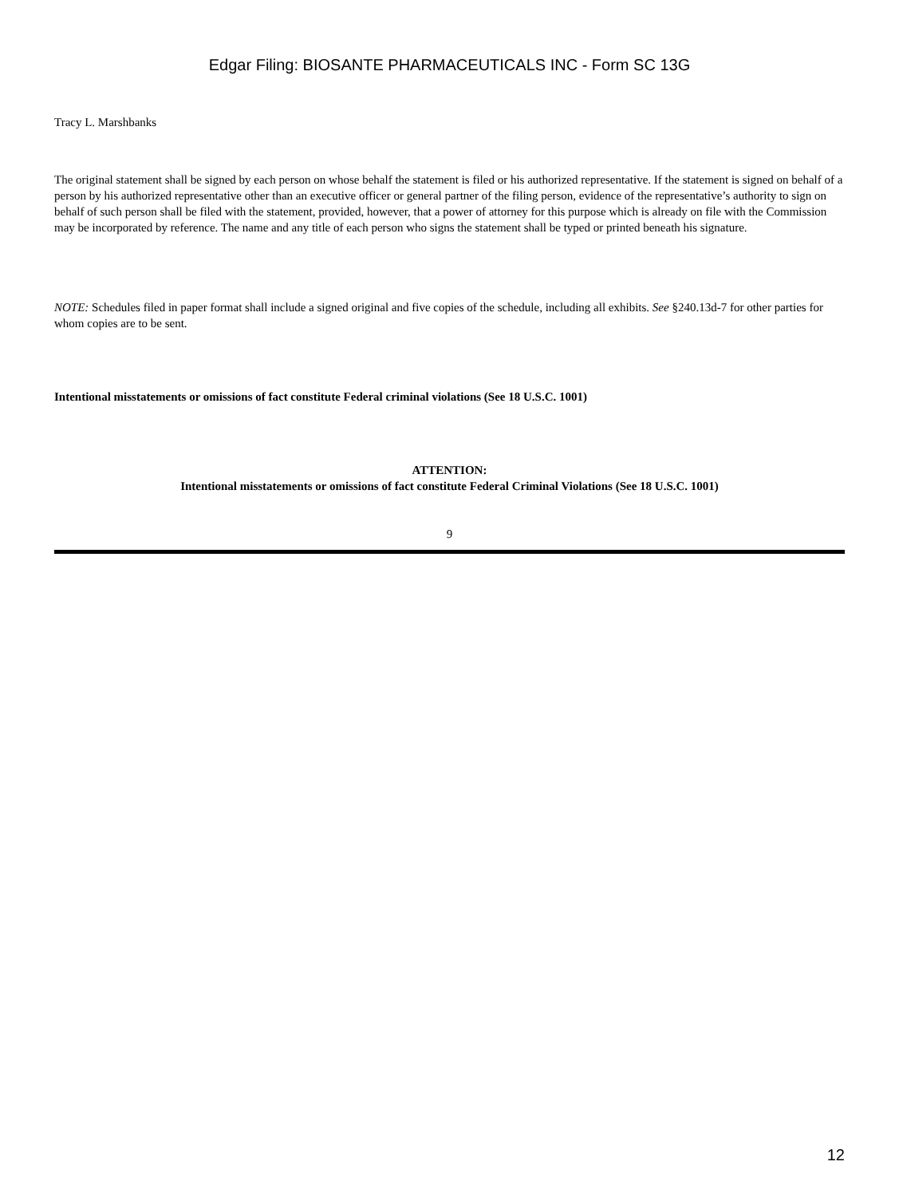Edgar Filing: BIOSANTE PHARMACEUTICALS INC - Form SC 13G
Tracy L. Marshbanks
The original statement shall be signed by each person on whose behalf the statement is filed or his authorized representative. If the statement is signed on behalf of a person by his authorized representative other than an executive officer or general partner of the filing person, evidence of the representative’s authority to sign on behalf of such person shall be filed with the statement, provided, however, that a power of attorney for this purpose which is already on file with the Commission may be incorporated by reference. The name and any title of each person who signs the statement shall be typed or printed beneath his signature.
NOTE: Schedules filed in paper format shall include a signed original and five copies of the schedule, including all exhibits. See §240.13d-7 for other parties for whom copies are to be sent.
Intentional misstatements or omissions of fact constitute Federal criminal violations (See 18 U.S.C. 1001)
ATTENTION:
Intentional misstatements or omissions of fact constitute Federal Criminal Violations (See 18 U.S.C. 1001)
9
12